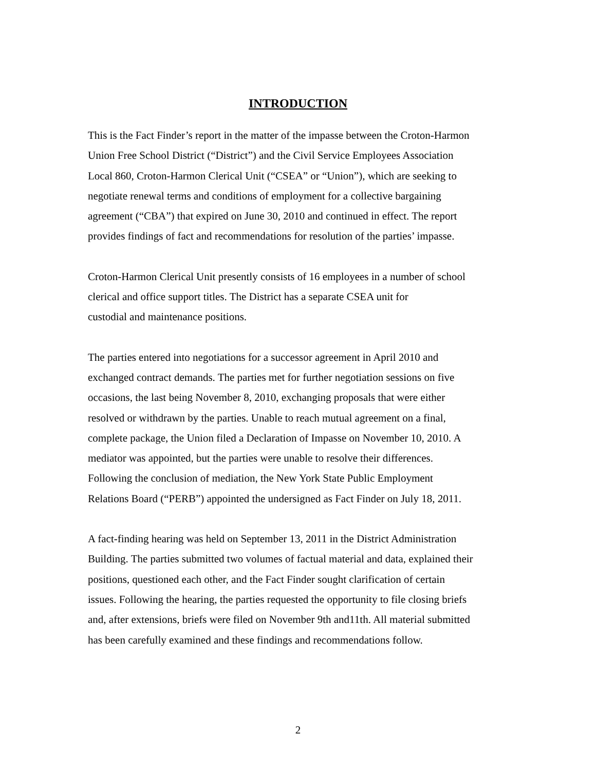INTRODUCTION
This is the Fact Finder’s report in the matter of the impasse between the Croton-Harmon
Union Free School District (“District”) and the Civil Service Employees Association
Local 860, Croton-Harmon Clerical Unit (“CSEA” or “Union”), which are seeking to
negotiate renewal terms and conditions of employment for a collective bargaining
agreement (“CBA”) that expired on June 30, 2010 and continued in effect. The report
provides findings of fact and recommendations for resolution of the parties’ impasse.
Croton-Harmon Clerical Unit presently consists of 16 employees in a number of school
clerical and office support titles. The District has a separate CSEA unit for
custodial and maintenance positions.
The parties entered into negotiations for a successor agreement in April 2010 and
exchanged contract demands. The parties met for further negotiation sessions on five
occasions, the last being November 8, 2010, exchanging proposals that were either
resolved or withdrawn by the parties. Unable to reach mutual agreement on a final,
complete package, the Union filed a Declaration of Impasse on November 10, 2010. A
mediator was appointed, but the parties were unable to resolve their differences.
Following the conclusion of mediation, the New York State Public Employment
Relations Board (“PERB”) appointed the undersigned as Fact Finder on July 18, 2011.
A fact-finding hearing was held on September 13, 2011 in the District Administration
Building. The parties submitted two volumes of factual material and data, explained their
positions, questioned each other, and the Fact Finder sought clarification of certain
issues. Following the hearing, the parties requested the opportunity to file closing briefs
and, after extensions, briefs were filed on November 9th and11th. All material submitted
has been carefully examined and these findings and recommendations follow.
2